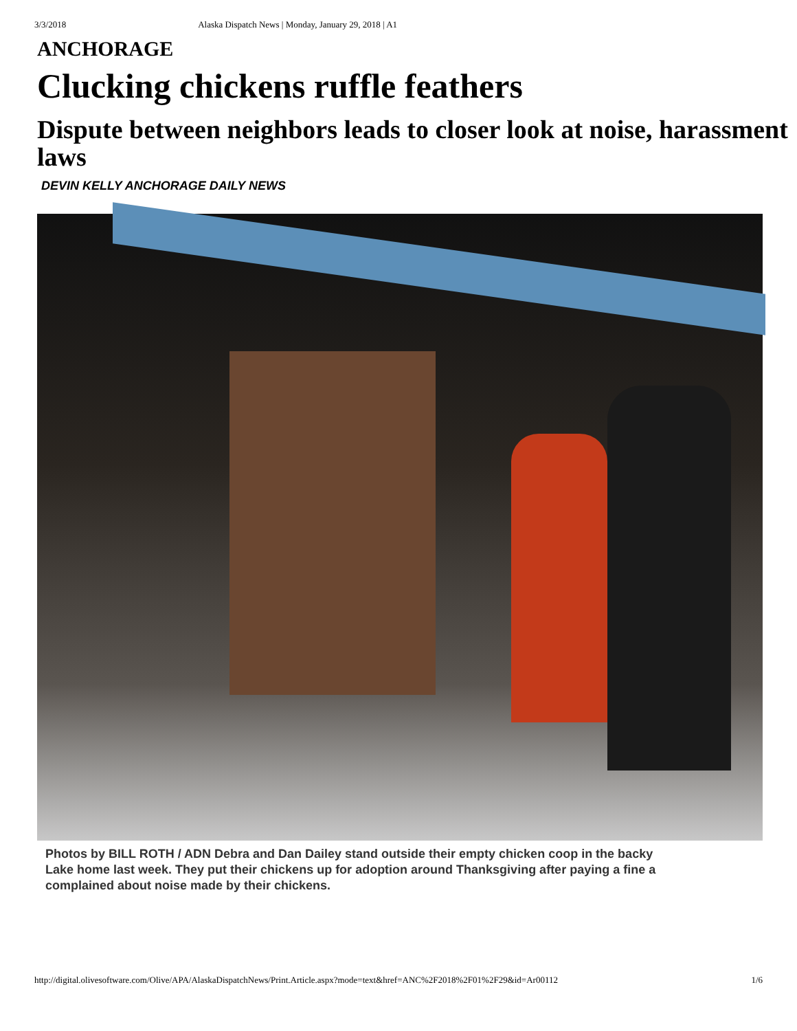3/3/2018 Alaska Dispatch News | Monday, January 29, 2018 | A1
ANCHORAGE
Clucking chickens ruffle feathers
Dispute between neighbors leads to closer look at noise, harassment laws
DEVIN KELLY ANCHORAGE DAILY NEWS
Photos by BILL ROTH / ADN Debra and Dan Dailey stand outside their empty chicken coop in the backy
Lake home last week. They put their chickens up for adoption around Thanksgiving after paying a fine a
complained about noise made by their chickens.
http://digital.olivesoftware.com/Olive/APA/AlaskaDispatchNews/Print.Article.aspx?mode=text&href=ANC%2F2018%2F01%2F29&id=Ar00112 1/6